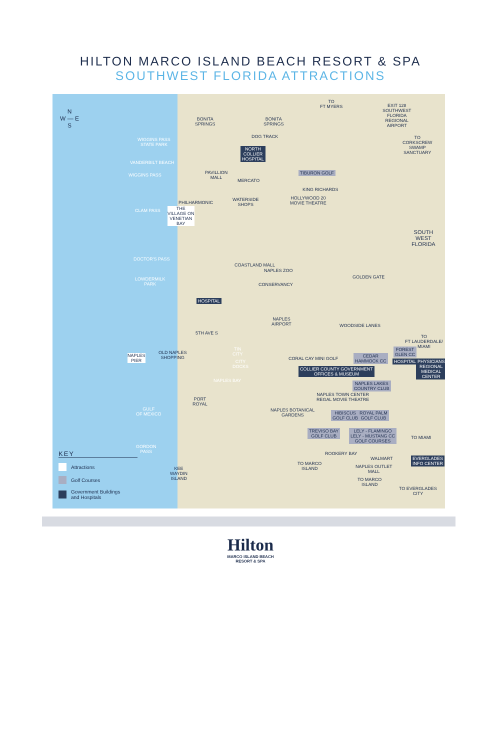HILTON MARCO ISLAND BEACH RESORT & SPA
SOUTHWEST FLORIDA ATTRACTIONS
N
W — E
S
BONITA
SPRINGS
BONITA
SPRINGS
TO
FT MYERS
EXIT 128
SOUTHWEST
FLORIDA
REGIONAL
AIRPORT
WIGGINS PASS
STATE PARK
DOG TRACK
TO
CORKSCREW
SWAMP
SANCTUARY
NORTH
COLLIER
HOSPITAL
VANDERBILT BEACH
WIGGINS PASS
PAVILLION
MALL
TIBURON GOLF
MERCATO
KING RICHARDS
PHILHARMONIC
WATERSIDE
SHOPS
HOLLYWOOD 20
MOVIE THEATRE
CLAM PASS
THE
VILLAGE ON
VENETIAN
BAY
SOUTH
WEST
FLORIDA
DOCTOR'S PASS
COASTLAND MALL
NAPLES ZOO
LOWDERMILK
PARK
CONSERVANCY
GOLDEN GATE
HOSPITAL
NAPLES
AIRPORT
WOODSIDE LANES
TO
FT LAUDERDALE/
MIAMI
5TH AVE S
NAPLES
PIER
OLD NAPLES
SHOPPING
TIN
CITY
CITY
DOCKS
CORAL CAY MINI GOLF
CEDAR
HAMMOCK CC
FOREST
GLEN CC
HOSPITAL
PHYSICIANS
REGIONAL
MEDICAL
CENTER
COLLIER COUNTY GOVERNMENT
OFFICES & MUSEUM
NAPLES BAY
NAPLES LAKES
COUNTRY CLUB
NAPLES TOWN CENTER
REGAL MOVIE THEATRE
PORT
ROYAL
NAPLES BOTANICAL
GARDENS
HIBISCUS
GOLF CLUB
ROYAL PALM
GOLF CLUB
GULF
OF MEXICO
TREVISO BAY
GOLF CLUB
LELY - FLAMINGO
LELY - MUSTANG CC
GOLF COURSES
TO MIAMI
GORDON
PASS
ROOKERY BAY
WALMART
EVERGLADES
INFO CENTER
TO MARCO
ISLAND
NAPLES OUTLET
MALL
KEE
WAYDIN
ISLAND
TO MARCO
ISLAND
TO EVERGLADES
CITY
KEY
Attractions
Golf Courses
Government Buildings
and Hospitals
Hilton
MARCO ISLAND BEACH
RESORT & SPA